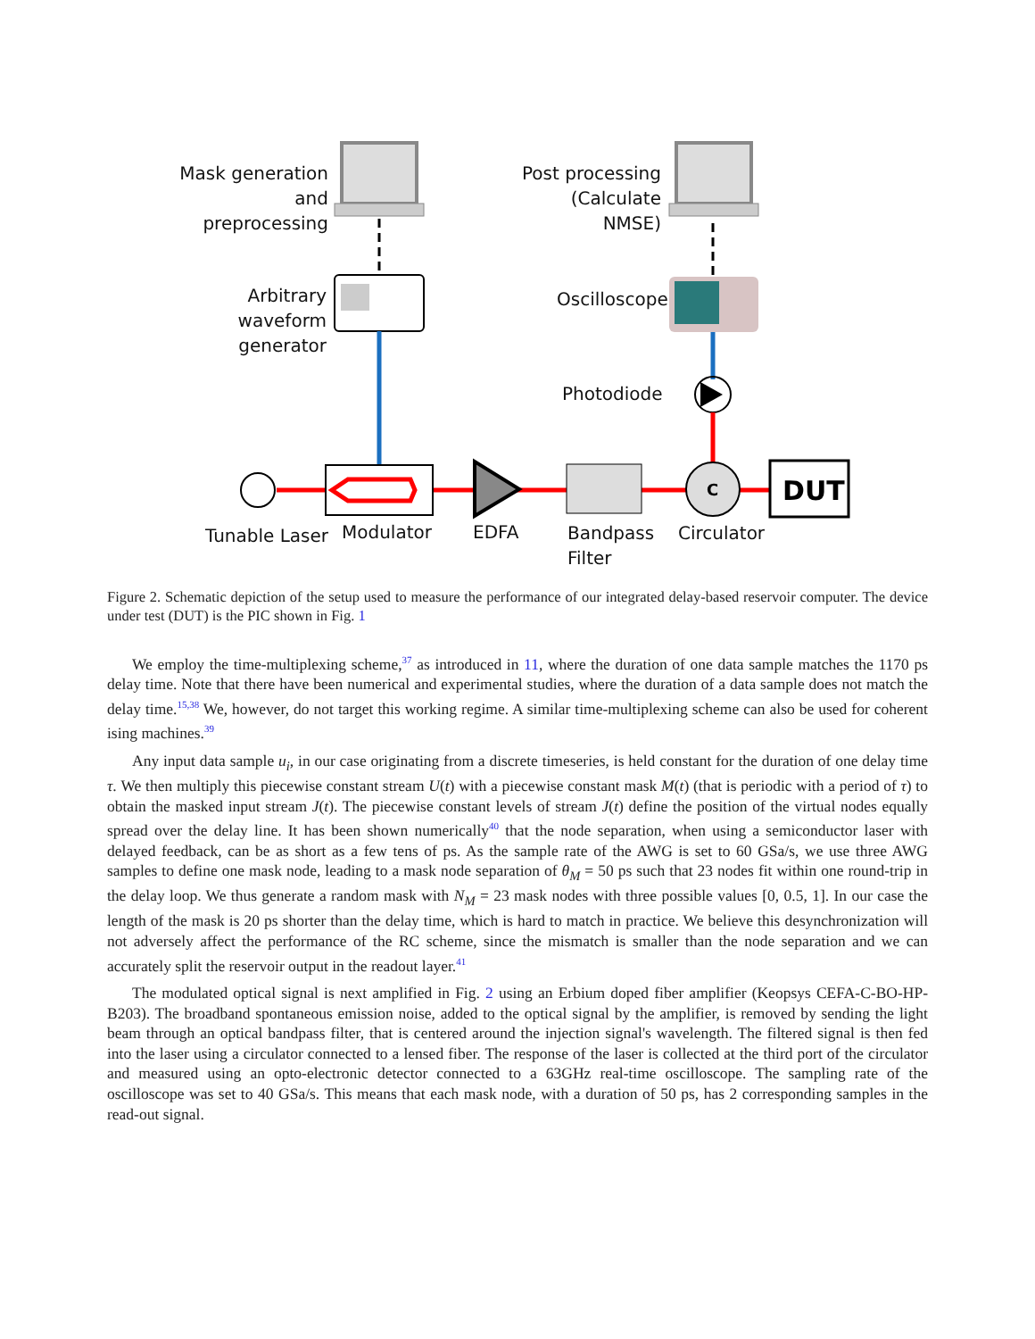C
DUT
Mask generation and preprocessing
Post processing (Calculate NMSE)
Arbitrary waveform generator
Oscilloscope
Photodiode
Tunable Laser Modulator EDFA
Bandpass
Filter
Circulator
Figure 2. Schematic depiction of the setup used to measure the performance of our integrated delay-based reservoir computer. The device under test (DUT) is the PIC shown in Fig. 1
We employ the time-multiplexing scheme,<sup>37</sup> as introduced in 11, where the duration of one data sample matches the 1170 ps delay time. Note that there have been numerical and experimental studies, where the duration of a data sample does not match the delay time.<sup>15,38</sup> We, however, do not target this working regime. A similar time-multiplexing scheme can also be used for coherent ising machines.<sup>39</sup>
Any input data sample u<sub>i</sub>, in our case originating from a discrete timeseries, is held constant for the duration of one delay time τ. We then multiply this piecewise constant stream U(t) with a piecewise constant mask M(t) (that is periodic with a period of τ) to obtain the masked input stream J(t). The piecewise constant levels of stream J(t) define the position of the virtual nodes equally spread over the delay line. It has been shown numerically<sup>40</sup> that the node separation, when using a semiconductor laser with delayed feedback, can be as short as a few tens of ps. As the sample rate of the AWG is set to 60 GSa/s, we use three AWG samples to define one mask node, leading to a mask node separation of θ<sub>M</sub> = 50 ps such that 23 nodes fit within one round-trip in the delay loop. We thus generate a random mask with N<sub>M</sub> = 23 mask nodes with three possible values [0, 0.5, 1]. In our case the length of the mask is 20 ps shorter than the delay time, which is hard to match in practice. We believe this desynchronization will not adversely affect the performance of the RC scheme, since the mismatch is smaller than the node separation and we can accurately split the reservoir output in the readout layer.<sup>41</sup>
The modulated optical signal is next amplified in Fig. 2 using an Erbium doped fiber amplifier (Keopsys CEFA-C-BO-HP-B203). The broadband spontaneous emission noise, added to the optical signal by the amplifier, is removed by sending the light beam through an optical bandpass filter, that is centered around the injection signal's wavelength. The filtered signal is then fed into the laser using a circulator connected to a lensed fiber. The response of the laser is collected at the third port of the circulator and measured using an opto-electronic detector connected to a 63GHz real-time oscilloscope. The sampling rate of the oscilloscope was set to 40 GSa/s. This means that each mask node, with a duration of 50 ps, has 2 corresponding samples in the read-out signal.